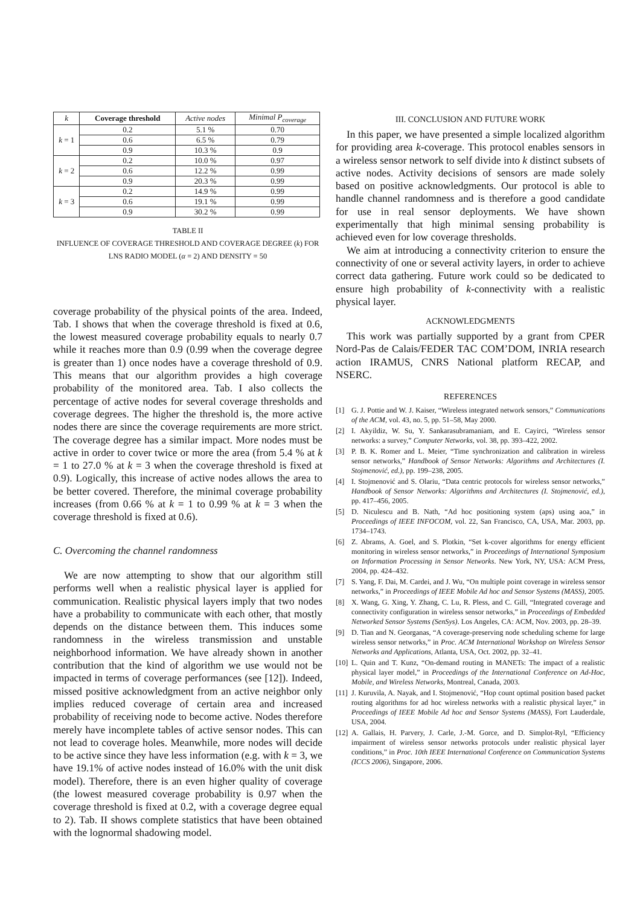| k | Coverage threshold | Active nodes | Minimal P<sub>coverage</sub> |
| --- | --- | --- | --- |
| k = 1 | 0.2 | 5.1 % | 0.70 |
| | 0.6 | 6.5 % | 0.79 |
| | 0.9 | 10.3 % | 0.9 |
| k = 2 | 0.2 | 10.0 % | 0.97 |
| | 0.6 | 12.2 % | 0.99 |
| | 0.9 | 20.3 % | 0.99 |
| k = 3 | 0.2 | 14.9 % | 0.99 |
| | 0.6 | 19.1 % | 0.99 |
| | 0.9 | 30.2 % | 0.99 |
TABLE II
INFLUENCE OF COVERAGE THRESHOLD AND COVERAGE DEGREE (k) FOR
LNS RADIO MODEL (α = 2) AND DENSITY = 50
coverage probability of the physical points of the area. Indeed, Tab. I shows that when the coverage threshold is fixed at 0.6, the lowest measured coverage probability equals to nearly 0.7 while it reaches more than 0.9 (0.99 when the coverage degree is greater than 1) once nodes have a coverage threshold of 0.9. This means that our algorithm provides a high coverage probability of the monitored area. Tab. I also collects the percentage of active nodes for several coverage thresholds and coverage degrees. The higher the threshold is, the more active nodes there are since the coverage requirements are more strict. The coverage degree has a similar impact. More nodes must be active in order to cover twice or more the area (from 5.4 % at k = 1 to 27.0 % at k = 3 when the coverage threshold is fixed at 0.9). Logically, this increase of active nodes allows the area to be better covered. Therefore, the minimal coverage probability increases (from 0.66 % at k = 1 to 0.99 % at k = 3 when the coverage threshold is fixed at 0.6).
C. Overcoming the channel randomness
We are now attempting to show that our algorithm still performs well when a realistic physical layer is applied for communication. Realistic physical layers imply that two nodes have a probability to communicate with each other, that mostly depends on the distance between them. This induces some randomness in the wireless transmission and unstable neighborhood information. We have already shown in another contribution that the kind of algorithm we use would not be impacted in terms of coverage performances (see [12]). Indeed, missed positive acknowledgment from an active neighbor only implies reduced coverage of certain area and increased probability of receiving node to become active. Nodes therefore merely have incomplete tables of active sensor nodes. This can not lead to coverage holes. Meanwhile, more nodes will decide to be active since they have less information (e.g. with k = 3, we have 19.1% of active nodes instead of 16.0% with the unit disk model). Therefore, there is an even higher quality of coverage (the lowest measured coverage probability is 0.97 when the coverage threshold is fixed at 0.2, with a coverage degree equal to 2). Tab. II shows complete statistics that have been obtained with the lognormal shadowing model.
III. CONCLUSION AND FUTURE WORK
In this paper, we have presented a simple localized algorithm for providing area k-coverage. This protocol enables sensors in a wireless sensor network to self divide into k distinct subsets of active nodes. Activity decisions of sensors are made solely based on positive acknowledgments. Our protocol is able to handle channel randomness and is therefore a good candidate for use in real sensor deployments. We have shown experimentally that high minimal sensing probability is achieved even for low coverage thresholds.
We aim at introducing a connectivity criterion to ensure the connectivity of one or several activity layers, in order to achieve correct data gathering. Future work could so be dedicated to ensure high probability of k-connectivity with a realistic physical layer.
ACKNOWLEDGMENTS
This work was partially supported by a grant from CPER Nord-Pas de Calais/FEDER TAC COM’DOM, INRIA research action IRAMUS, CNRS National platform RECAP, and NSERC.
REFERENCES
[1] G. J. Pottie and W. J. Kaiser, “Wireless integrated network sensors,” Communications of the ACM, vol. 43, no. 5, pp. 51–58, May 2000.
[2] I. Akyildiz, W. Su, Y. Sankarasubramaniam, and E. Cayirci, “Wireless sensor networks: a survey,” Computer Networks, vol. 38, pp. 393–422, 2002.
[3] P. B. K. Romer and L. Meier, “Time synchronization and calibration in wireless sensor networks,” Handbook of Sensor Networks: Algorithms and Architectures (I. Stojmenović, ed.), pp. 199–238, 2005.
[4] I. Stojmenović and S. Olariu, “Data centric protocols for wireless sensor networks,” Handbook of Sensor Networks: Algorithms and Architectures (I. Stojmenović, ed.), pp. 417–456, 2005.
[5] D. Niculescu and B. Nath, “Ad hoc positioning system (aps) using aoa,” in Proceedings of IEEE INFOCOM, vol. 22, San Francisco, CA, USA, Mar. 2003, pp. 1734–1743.
[6] Z. Abrams, A. Goel, and S. Plotkin, “Set k-cover algorithms for energy efficient monitoring in wireless sensor networks,” in Proceedings of International Symposium on Information Processing in Sensor Networks. New York, NY, USA: ACM Press, 2004, pp. 424–432.
[7] S. Yang, F. Dai, M. Cardei, and J. Wu, “On multiple point coverage in wireless sensor networks,” in Proceedings of IEEE Mobile Ad hoc and Sensor Systems (MASS), 2005.
[8] X. Wang, G. Xing, Y. Zhang, C. Lu, R. Pless, and C. Gill, “Integrated coverage and connectivity configuration in wireless sensor networks,” in Proceedings of Embedded Networked Sensor Systems (SenSys). Los Angeles, CA: ACM, Nov. 2003, pp. 28–39.
[9] D. Tian and N. Georganas, “A coverage-preserving node scheduling scheme for large wireless sensor networks,” in Proc. ACM International Workshop on Wireless Sensor Networks and Applications, Atlanta, USA, Oct. 2002, pp. 32–41.
[10]
L. Quin and T. Kunz, “On-demand routing in MANETs: The impact of a realistic physical layer model,” in Proceedings of the International Conference on Ad-Hoc, Mobile, and Wireless Networks, Montreal, Canada, 2003.
[11]
J. Kuruvila, A. Nayak, and I. Stojmenović, “Hop count optimal position based packet routing algorithms for ad hoc wireless networks with a realistic physical layer,” in Proceedings of IEEE Mobile Ad hoc and Sensor Systems (MASS), Fort Lauderdale, USA, 2004.
[12]
A. Gallais, H. Parvery, J. Carle, J.-M. Gorce, and D. Simplot-Ryl, “Efficiency impairment of wireless sensor networks protocols under realistic physical layer conditions,” in Proc. 10th IEEE International Conference on Communication Systems (ICCS 2006), Singapore, 2006.